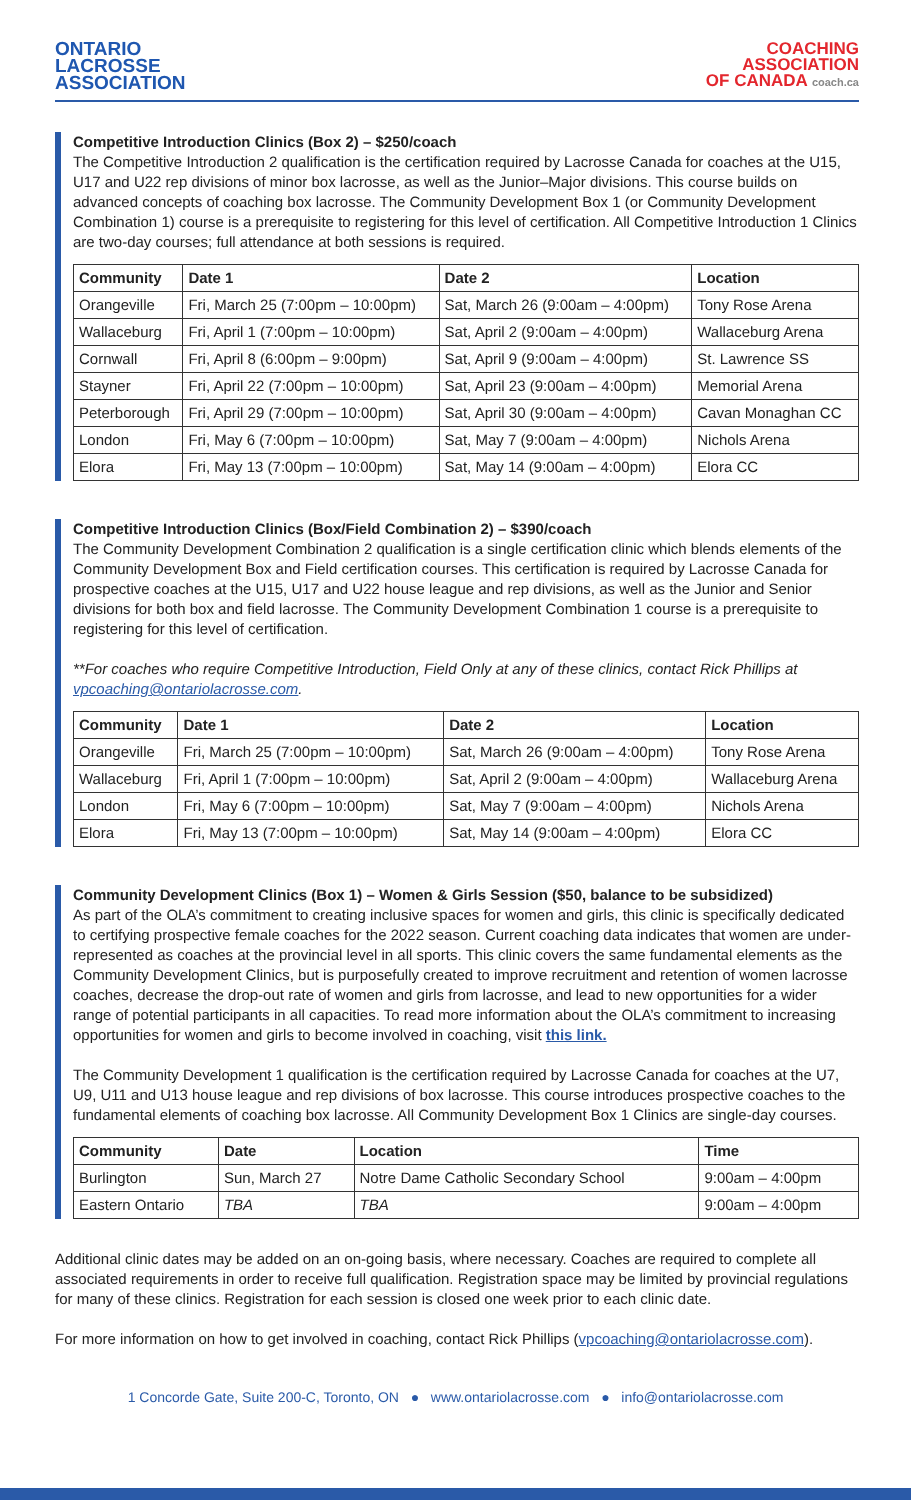ONTARIO
LACROSSE
ASSOCIATION
COACHING
ASSOCIATION
OF CANADA coach.ca
Competitive Introduction Clinics (Box 2) – $250/coach
The Competitive Introduction 2 qualification is the certification required by Lacrosse Canada for coaches at the U15, U17 and U22 rep divisions of minor box lacrosse, as well as the Junior–Major divisions. This course builds on advanced concepts of coaching box lacrosse. The Community Development Box 1 (or Community Development Combination 1) course is a prerequisite to registering for this level of certification. All Competitive Introduction 1 Clinics are two-day courses; full attendance at both sessions is required.
| Community | Date 1 | Date 2 | Location |
| --- | --- | --- | --- |
| Orangeville | Fri, March 25 (7:00pm – 10:00pm) | Sat, March 26 (9:00am – 4:00pm) | Tony Rose Arena |
| Wallaceburg | Fri, April 1 (7:00pm – 10:00pm) | Sat, April 2 (9:00am – 4:00pm) | Wallaceburg Arena |
| Cornwall | Fri, April 8 (6:00pm – 9:00pm) | Sat, April 9 (9:00am – 4:00pm) | St. Lawrence SS |
| Stayner | Fri, April 22 (7:00pm – 10:00pm) | Sat, April 23 (9:00am – 4:00pm) | Memorial Arena |
| Peterborough | Fri, April 29 (7:00pm – 10:00pm) | Sat, April 30 (9:00am – 4:00pm) | Cavan Monaghan CC |
| London | Fri, May 6 (7:00pm – 10:00pm) | Sat, May 7 (9:00am – 4:00pm) | Nichols Arena |
| Elora | Fri, May 13 (7:00pm – 10:00pm) | Sat, May 14 (9:00am – 4:00pm) | Elora CC |
Competitive Introduction Clinics (Box/Field Combination 2) – $390/coach
The Community Development Combination 2 qualification is a single certification clinic which blends elements of the Community Development Box and Field certification courses. This certification is required by Lacrosse Canada for prospective coaches at the U15, U17 and U22 house league and rep divisions, as well as the Junior and Senior divisions for both box and field lacrosse. The Community Development Combination 1 course is a prerequisite to registering for this level of certification.
**For coaches who require Competitive Introduction, Field Only at any of these clinics, contact Rick Phillips at vpcoaching@ontariolacrosse.com.
| Community | Date 1 | Date 2 | Location |
| --- | --- | --- | --- |
| Orangeville | Fri, March 25 (7:00pm – 10:00pm) | Sat, March 26 (9:00am – 4:00pm) | Tony Rose Arena |
| Wallaceburg | Fri, April 1 (7:00pm – 10:00pm) | Sat, April 2 (9:00am – 4:00pm) | Wallaceburg Arena |
| London | Fri, May 6 (7:00pm – 10:00pm) | Sat, May 7 (9:00am – 4:00pm) | Nichols Arena |
| Elora | Fri, May 13 (7:00pm – 10:00pm) | Sat, May 14 (9:00am – 4:00pm) | Elora CC |
Community Development Clinics (Box 1) – Women & Girls Session ($50, balance to be subsidized)
As part of the OLA’s commitment to creating inclusive spaces for women and girls, this clinic is specifically dedicated to certifying prospective female coaches for the 2022 season. Current coaching data indicates that women are under-represented as coaches at the provincial level in all sports. This clinic covers the same fundamental elements as the Community Development Clinics, but is purposefully created to improve recruitment and retention of women lacrosse coaches, decrease the drop-out rate of women and girls from lacrosse, and lead to new opportunities for a wider range of potential participants in all capacities. To read more information about the OLA’s commitment to increasing opportunities for women and girls to become involved in coaching, visit this link.
The Community Development 1 qualification is the certification required by Lacrosse Canada for coaches at the U7, U9, U11 and U13 house league and rep divisions of box lacrosse. This course introduces prospective coaches to the fundamental elements of coaching box lacrosse. All Community Development Box 1 Clinics are single-day courses.
| Community | Date | Location | Time |
| --- | --- | --- | --- |
| Burlington | Sun, March 27 | Notre Dame Catholic Secondary School | 9:00am – 4:00pm |
| Eastern Ontario | TBA | TBA | 9:00am – 4:00pm |
Additional clinic dates may be added on an on-going basis, where necessary. Coaches are required to complete all associated requirements in order to receive full qualification. Registration space may be limited by provincial regulations for many of these clinics. Registration for each session is closed one week prior to each clinic date.
For more information on how to get involved in coaching, contact Rick Phillips (vpcoaching@ontariolacrosse.com).
1 Concorde Gate, Suite 200-C, Toronto, ON ● www.ontariolacrosse.com ● info@ontariolacrosse.com